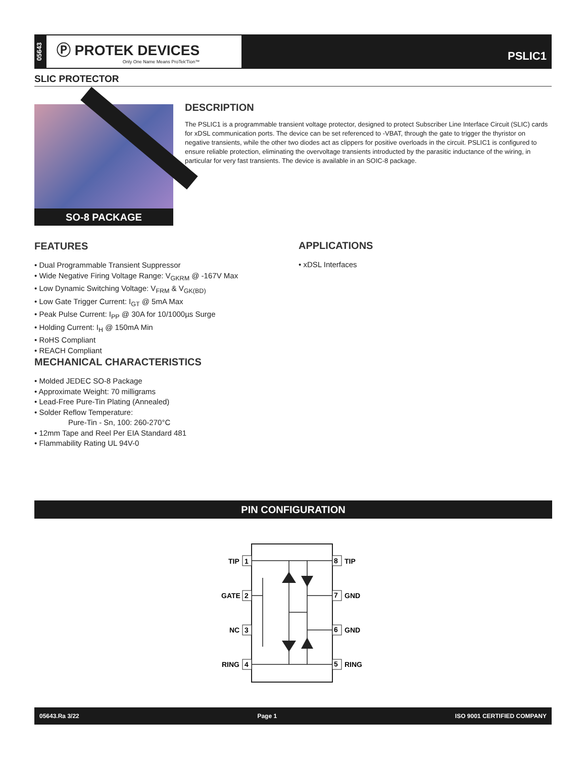05643
Ⓟ PROTEK DEVICES
Only One Name Means ProTek'Tion™
PSLIC1
SLIC PROTECTOR
SO-8 PACKAGE
DESCRIPTION
The PSLIC1 is a programmable transient voltage protector, designed to protect Subscriber Line Interface Circuit (SLIC) cards for xDSL communication ports. The device can be set referenced to -VBAT, through the gate to trigger the thyristor on negative transients, while the other two diodes act as clippers for positive overloads in the circuit. PSLIC1 is configured to ensure reliable protection, eliminating the overvoltage transients introducted by the parasitic inductance of the wiring, in particular for very fast transients. The device is available in an SOIC-8 package.
FEATURES
• Dual Programmable Transient Suppressor
• Wide Negative Firing Voltage Range: V<sub>GKRM</sub> @ -167V Max
• Low Dynamic Switching Voltage: V<sub>FRM</sub> & V<sub>GK(BD)</sub>
• Low Gate Trigger Current: I<sub>GT</sub> @ 5mA Max
• Peak Pulse Current: I<sub>PP</sub> @ 30A for 10/1000µs Surge
• Holding Current: I<sub>H</sub> @ 150mA Min
• RoHS Compliant
• REACH Compliant
APPLICATIONS
• xDSL Interfaces
MECHANICAL CHARACTERISTICS
• Molded JEDEC SO-8 Package
• Approximate Weight: 70 milligrams
• Lead-Free Pure-Tin Plating (Annealed)
• Solder Reflow Temperature:
Pure-Tin - Sn, 100: 260-270°C
• 12mm Tape and Reel Per EIA Standard 481
• Flammability Rating UL 94V-0
PIN CONFIGURATION
1
TIP
2
GATE
3
NC
4
RING
8
TIP
7
GND
6
GND
5
RING
05643.Ra 3/22 Page 1 ISO 9001 CERTIFIED COMPANY